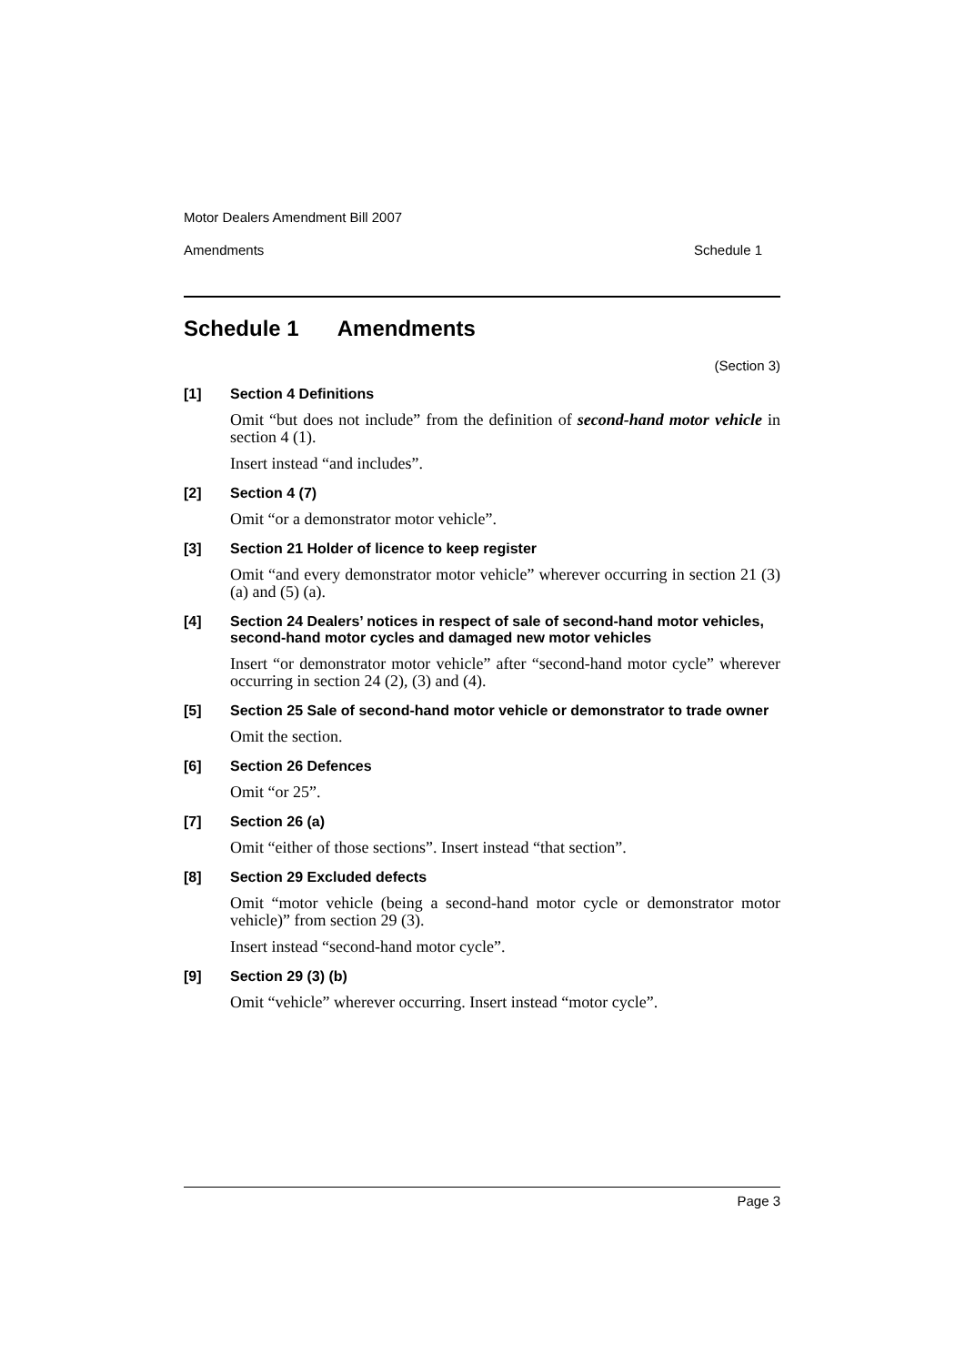Motor Dealers Amendment Bill 2007
Amendments Schedule 1
Schedule 1 Amendments
(Section 3)
[1]
Section 4 Definitions
Omit “but does not include” from the definition of second-hand motor vehicle in section 4 (1).
Insert instead “and includes”.
[2]
Section 4 (7)
Omit “or a demonstrator motor vehicle”.
[3]
Section 21 Holder of licence to keep register
Omit “and every demonstrator motor vehicle” wherever occurring in section 21 (3) (a) and (5) (a).
[4]
Section 24 Dealers’ notices in respect of sale of second-hand motor vehicles, second-hand motor cycles and damaged new motor vehicles
Insert “or demonstrator motor vehicle” after “second-hand motor cycle” wherever occurring in section 24 (2), (3) and (4).
[5]
Section 25 Sale of second-hand motor vehicle or demonstrator to trade owner
Omit the section.
[6]
Section 26 Defences
Omit “or 25”.
[7]
Section 26 (a)
Omit “either of those sections”. Insert instead “that section”.
[8]
Section 29 Excluded defects
Omit “motor vehicle (being a second-hand motor cycle or demonstrator motor vehicle)” from section 29 (3).
Insert instead “second-hand motor cycle”.
[9]
Section 29 (3) (b)
Omit “vehicle” wherever occurring. Insert instead “motor cycle”.
Page 3